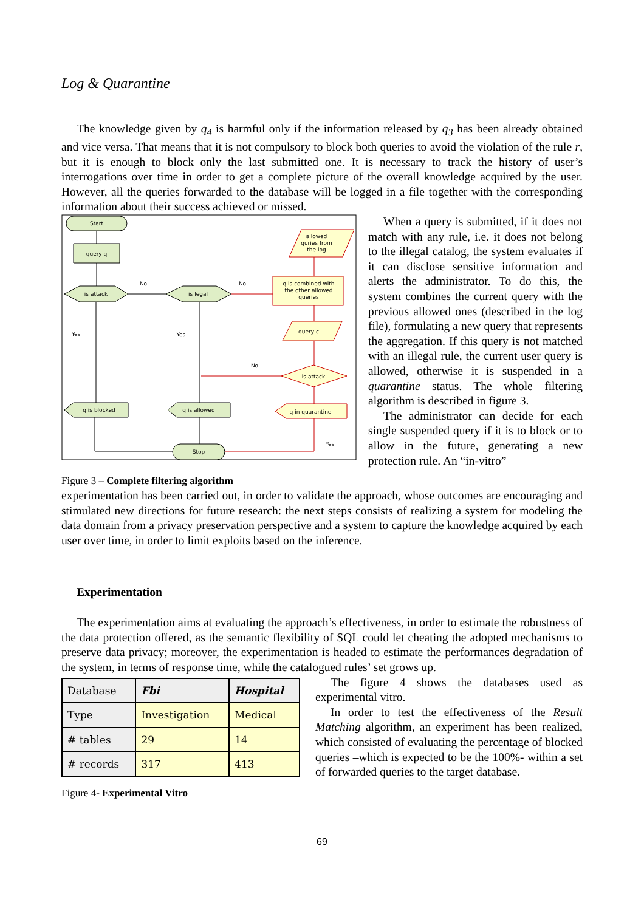Log & Quarantine
The knowledge given by q<sub>4</sub> is harmful only if the information released by q<sub>3</sub> has been already obtained and vice versa. That means that it is not compulsory to block both queries to avoid the violation of the rule r, but it is enough to block only the last submitted one. It is necessary to track the history of user’s interrogations over time in order to get a complete picture of the overall knowledge acquired by the user. However, all the queries forwarded to the database will be logged in a file together with the corresponding information about their success achieved or missed.
Start
query q
is attack
is legal
q is blocked
q is allowed
Stop
allowed
quries from
the log
q is combined with
the other allowed
queries
query c
is attack
q in quarantine
No
No
No
Yes
Yes
Yes
Figure 3 – Complete filtering algorithm
When a query is submitted, if it does not match with any rule, i.e. it does not belong to the illegal catalog, the system evaluates if it can disclose sensitive information and alerts the administrator. To do this, the system combines the current query with the previous allowed ones (described in the log file), formulating a new query that represents the aggregation. If this query is not matched with an illegal rule, the current user query is allowed, otherwise it is suspended in a quarantine status. The whole filtering algorithm is described in figure 3.
The administrator can decide for each single suspended query if it is to block or to allow in the future, generating a new protection rule. An “in-vitro”
experimentation has been carried out, in order to validate the approach, whose outcomes are encouraging and stimulated new directions for future research: the next steps consists of realizing a system for modeling the data domain from a privacy preservation perspective and a system to capture the knowledge acquired by each user over time, in order to limit exploits based on the inference.
Experimentation
The experimentation aims at evaluating the approach’s effectiveness, in order to estimate the robustness of the data protection offered, as the semantic flexibility of SQL could let cheating the adopted mechanisms to preserve data privacy; moreover, the experimentation is headed to estimate the performances degradation of the system, in terms of response time, while the catalogued rules’ set grows up.
| Database | Fbi | Hospital |
| Type | Investigation | Medical |
| # tables | 29 | 14 |
| # records | 317 | 413 |
Figure 4- Experimental Vitro
The figure 4 shows the databases used as experimental vitro.
In order to test the effectiveness of the Result Matching algorithm, an experiment has been realized, which consisted of evaluating the percentage of blocked queries –which is expected to be the 100%- within a set of forwarded queries to the target database.
69